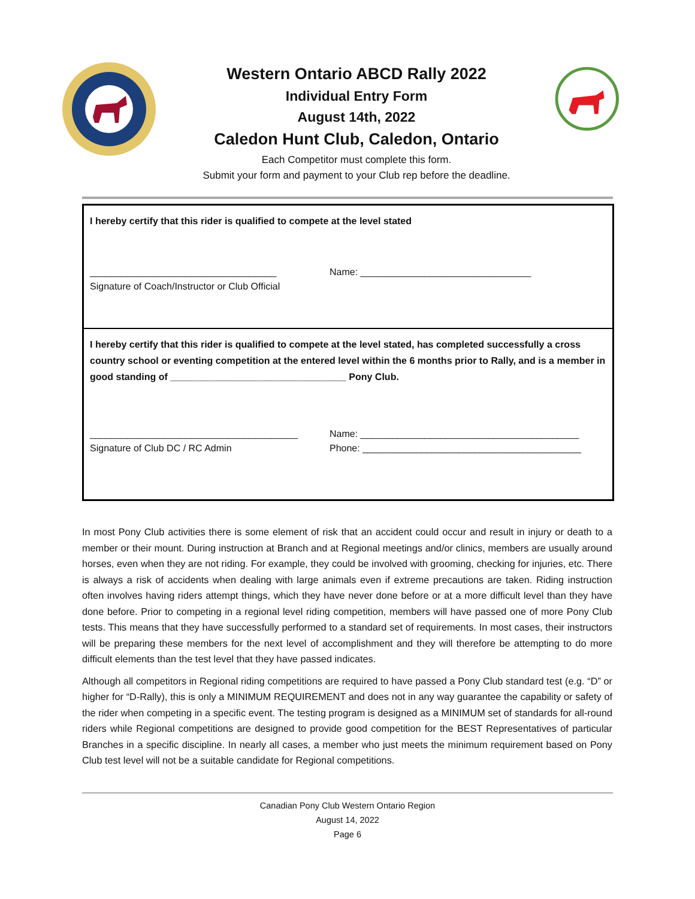Western Ontario ABCD Rally 2022
Individual Entry Form
August 14th, 2022
Caledon Hunt Club, Caledon, Ontario
Each Competitor must complete this form.
Submit your form and payment to your Club rep before the deadline.
I hereby certify that this rider is qualified to compete at the level stated
___________________________________ Name: ________________________________
Signature of Coach/Instructor or Club Official
I hereby certify that this rider is qualified to compete at the level stated, has completed successfully a cross country school or eventing competition at the entered level within the 6 months prior to Rally, and is a member in good standing of _________________________________ Pony Club.
_______________________________________ Name: _________________________________________
Signature of Club DC / RC Admin Phone: _________________________________________
In most Pony Club activities there is some element of risk that an accident could occur and result in injury or death to a member or their mount. During instruction at Branch and at Regional meetings and/or clinics, members are usually around horses, even when they are not riding. For example, they could be involved with grooming, checking for injuries, etc. There is always a risk of accidents when dealing with large animals even if extreme precautions are taken. Riding instruction often involves having riders attempt things, which they have never done before or at a more difficult level than they have done before. Prior to competing in a regional level riding competition, members will have passed one of more Pony Club tests. This means that they have successfully performed to a standard set of requirements. In most cases, their instructors will be preparing these members for the next level of accomplishment and they will therefore be attempting to do more difficult elements than the test level that they have passed indicates.
Although all competitors in Regional riding competitions are required to have passed a Pony Club standard test (e.g. “D” or higher for “D-Rally), this is only a MINIMUM REQUIREMENT and does not in any way guarantee the capability or safety of the rider when competing in a specific event. The testing program is designed as a MINIMUM set of standards for all-round riders while Regional competitions are designed to provide good competition for the BEST Representatives of particular Branches in a specific discipline. In nearly all cases, a member who just meets the minimum requirement based on Pony Club test level will not be a suitable candidate for Regional competitions.
Canadian Pony Club Western Ontario Region
August 14, 2022
Page 6